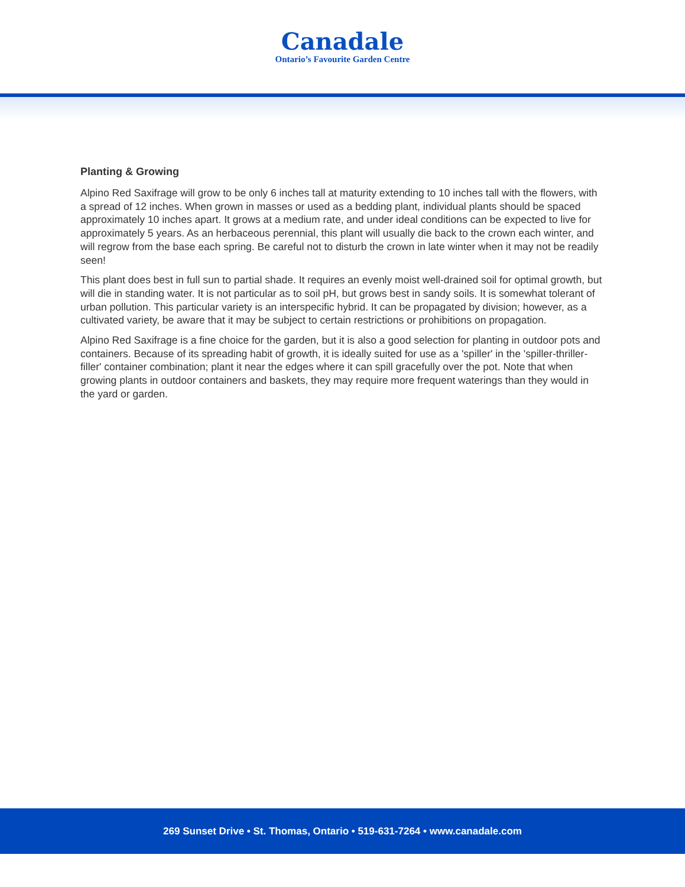Canadale
Ontario’s Favourite Garden Centre
Planting & Growing
Alpino Red Saxifrage will grow to be only 6 inches tall at maturity extending to 10 inches tall with the flowers, with a spread of 12 inches. When grown in masses or used as a bedding plant, individual plants should be spaced approximately 10 inches apart. It grows at a medium rate, and under ideal conditions can be expected to live for approximately 5 years. As an herbaceous perennial, this plant will usually die back to the crown each winter, and will regrow from the base each spring. Be careful not to disturb the crown in late winter when it may not be readily seen!
This plant does best in full sun to partial shade. It requires an evenly moist well-drained soil for optimal growth, but will die in standing water. It is not particular as to soil pH, but grows best in sandy soils. It is somewhat tolerant of urban pollution. This particular variety is an interspecific hybrid. It can be propagated by division; however, as a cultivated variety, be aware that it may be subject to certain restrictions or prohibitions on propagation.
Alpino Red Saxifrage is a fine choice for the garden, but it is also a good selection for planting in outdoor pots and containers. Because of its spreading habit of growth, it is ideally suited for use as a 'spiller' in the 'spiller-thriller-filler' container combination; plant it near the edges where it can spill gracefully over the pot. Note that when growing plants in outdoor containers and baskets, they may require more frequent waterings than they would in the yard or garden.
269 Sunset Drive • St. Thomas, Ontario • 519-631-7264 • www.canadale.com